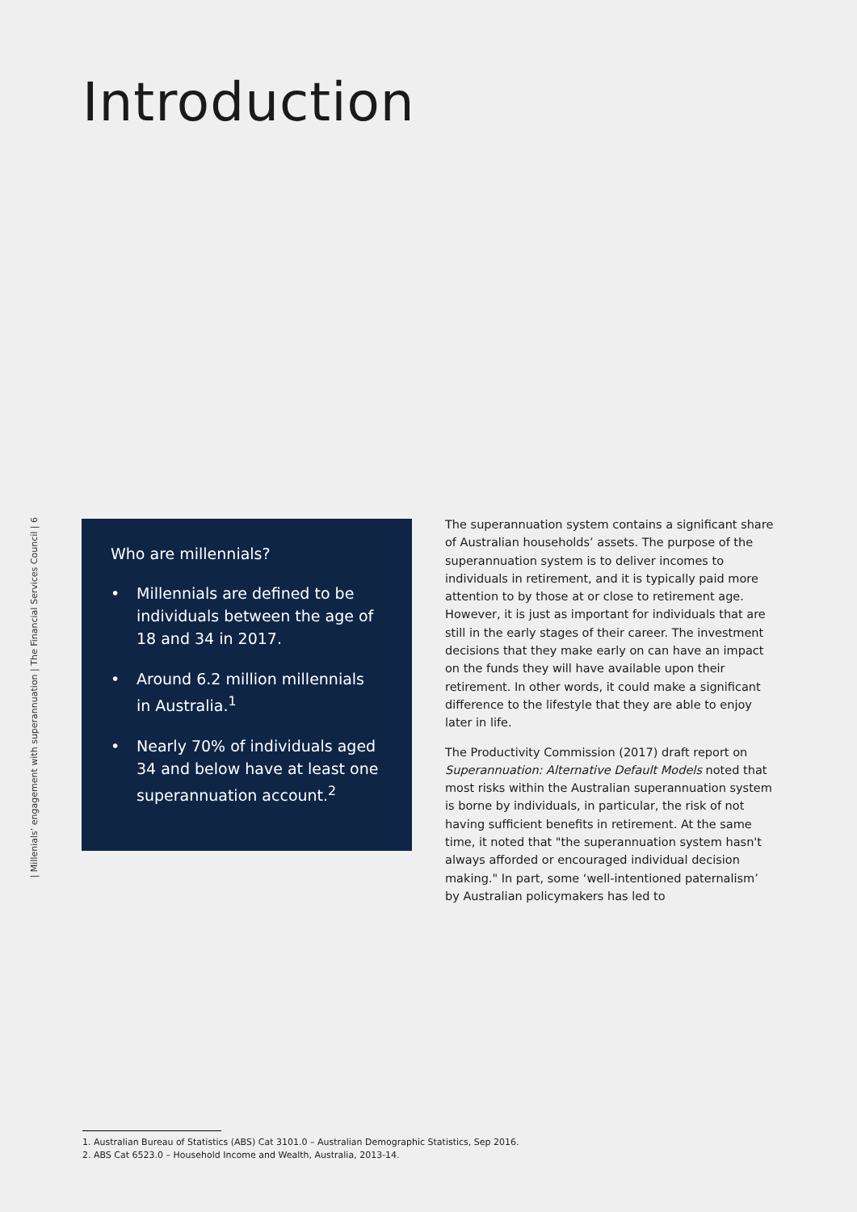| Millenials’ engagement with superannuation | The Financial Services Council | 6
Introduction
Who are millennials?
• Millennials are defined to be individuals between the age of 18 and 34 in 2017.
• Around 6.2 million millennials in Australia.<sup>1</sup>
• Nearly 70% of individuals aged 34 and below have at least one superannuation account.<sup>2</sup>
The superannuation system contains a significant share of Australian households’ assets. The purpose of the superannuation system is to deliver incomes to individuals in retirement, and it is typically paid more attention to by those at or close to retirement age. However, it is just as important for individuals that are still in the early stages of their career. The investment decisions that they make early on can have an impact on the funds they will have available upon their retirement. In other words, it could make a significant difference to the lifestyle that they are able to enjoy later in life.
The Productivity Commission (2017) draft report on Superannuation: Alternative Default Models noted that most risks within the Australian superannuation system is borne by individuals, in particular, the risk of not having sufficient benefits in retirement. At the same time, it noted that "the superannuation system hasn't always afforded or encouraged individual decision making." In part, some ‘well-intentioned paternalism’ by Australian policymakers has led to
1. Australian Bureau of Statistics (ABS) Cat 3101.0 – Australian Demographic Statistics, Sep 2016.
2. ABS Cat 6523.0 – Household Income and Wealth, Australia, 2013-14.